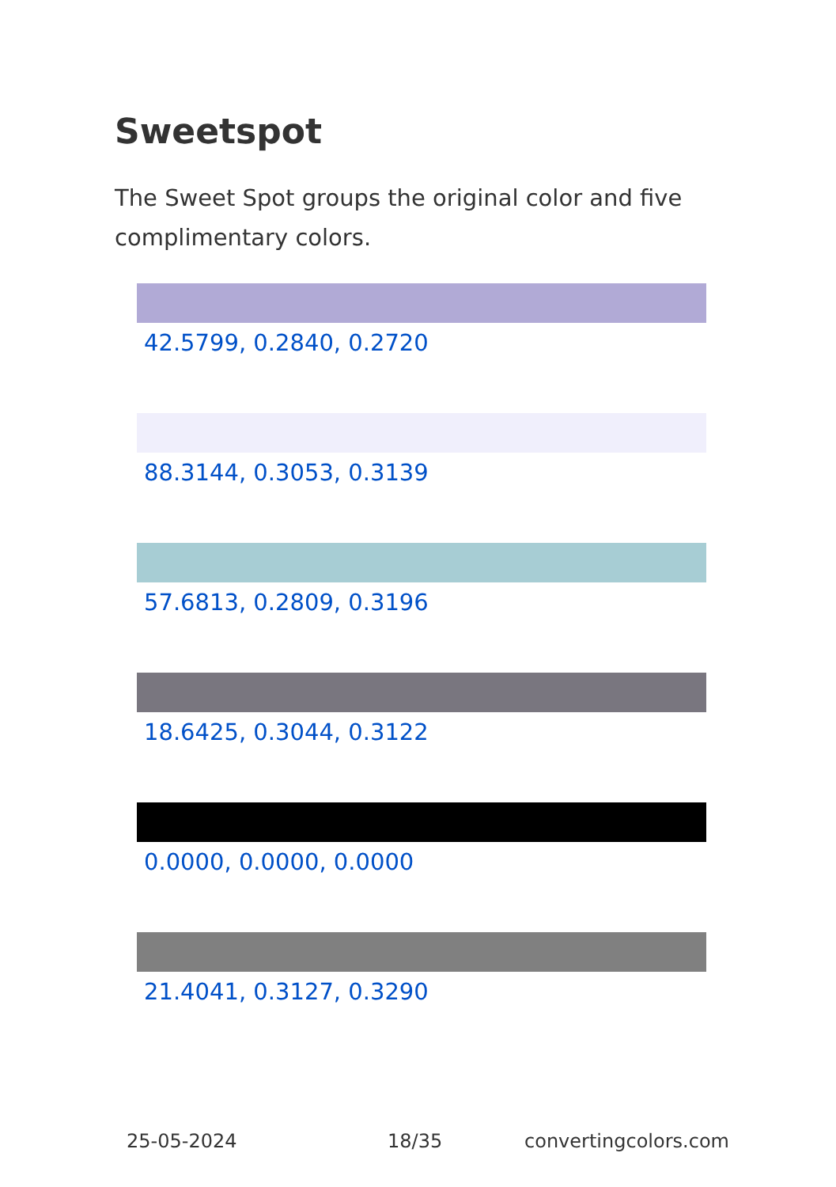Sweetspot
The Sweet Spot groups the original color and five complimentary colors.
42.5799, 0.2840, 0.2720
88.3144, 0.3053, 0.3139
57.6813, 0.2809, 0.3196
18.6425, 0.3044, 0.3122
0.0000, 0.0000, 0.0000
21.4041, 0.3127, 0.3290
25-05-2024 18/35 convertingcolors.com